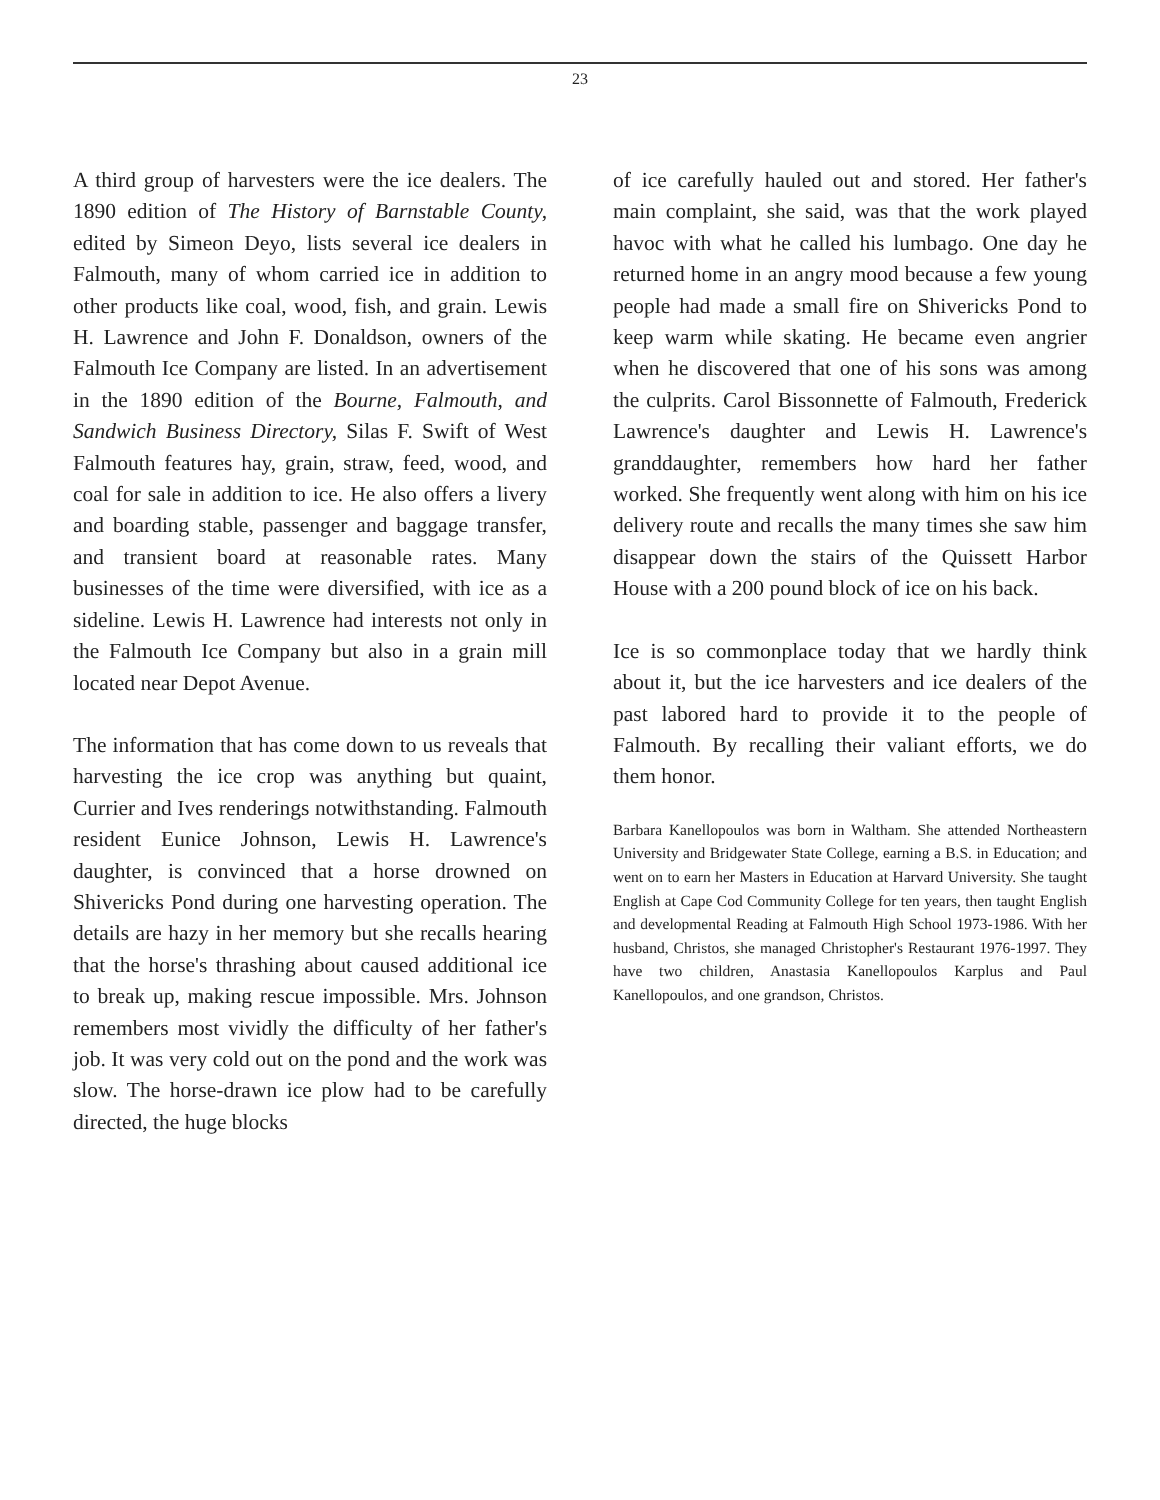23
A third group of harvesters were the ice dealers. The 1890 edition of The History of Barnstable County, edited by Simeon Deyo, lists several ice dealers in Falmouth, many of whom carried ice in addition to other products like coal, wood, fish, and grain. Lewis H. Lawrence and John F. Donaldson, owners of the Falmouth Ice Company are listed. In an advertisement in the 1890 edition of the Bourne, Falmouth, and Sandwich Business Directory, Silas F. Swift of West Falmouth features hay, grain, straw, feed, wood, and coal for sale in addition to ice. He also offers a livery and boarding stable, passenger and baggage transfer, and transient board at reasonable rates. Many businesses of the time were diversified, with ice as a sideline. Lewis H. Lawrence had interests not only in the Falmouth Ice Company but also in a grain mill located near Depot Avenue.
The information that has come down to us reveals that harvesting the ice crop was anything but quaint, Currier and Ives renderings notwithstanding. Falmouth resident Eunice Johnson, Lewis H. Lawrence's daughter, is convinced that a horse drowned on Shivericks Pond during one harvesting operation. The details are hazy in her memory but she recalls hearing that the horse's thrashing about caused additional ice to break up, making rescue impossible. Mrs. Johnson remembers most vividly the difficulty of her father's job. It was very cold out on the pond and the work was slow. The horse-drawn ice plow had to be carefully directed, the huge blocks
of ice carefully hauled out and stored. Her father's main complaint, she said, was that the work played havoc with what he called his lumbago. One day he returned home in an angry mood because a few young people had made a small fire on Shivericks Pond to keep warm while skating. He became even angrier when he discovered that one of his sons was among the culprits. Carol Bissonnette of Falmouth, Frederick Lawrence's daughter and Lewis H. Lawrence's granddaughter, remembers how hard her father worked. She frequently went along with him on his ice delivery route and recalls the many times she saw him disappear down the stairs of the Quissett Harbor House with a 200 pound block of ice on his back.
Ice is so commonplace today that we hardly think about it, but the ice harvesters and ice dealers of the past labored hard to provide it to the people of Falmouth. By recalling their valiant efforts, we do them honor.
Barbara Kanellopoulos was born in Waltham. She attended Northeastern University and Bridgewater State College, earning a B.S. in Education; and went on to earn her Masters in Education at Harvard University. She taught English at Cape Cod Community College for ten years, then taught English and developmental Reading at Falmouth High School 1973-1986. With her husband, Christos, she managed Christopher's Restaurant 1976-1997. They have two children, Anastasia Kanellopoulos Karplus and Paul Kanellopoulos, and one grandson, Christos.